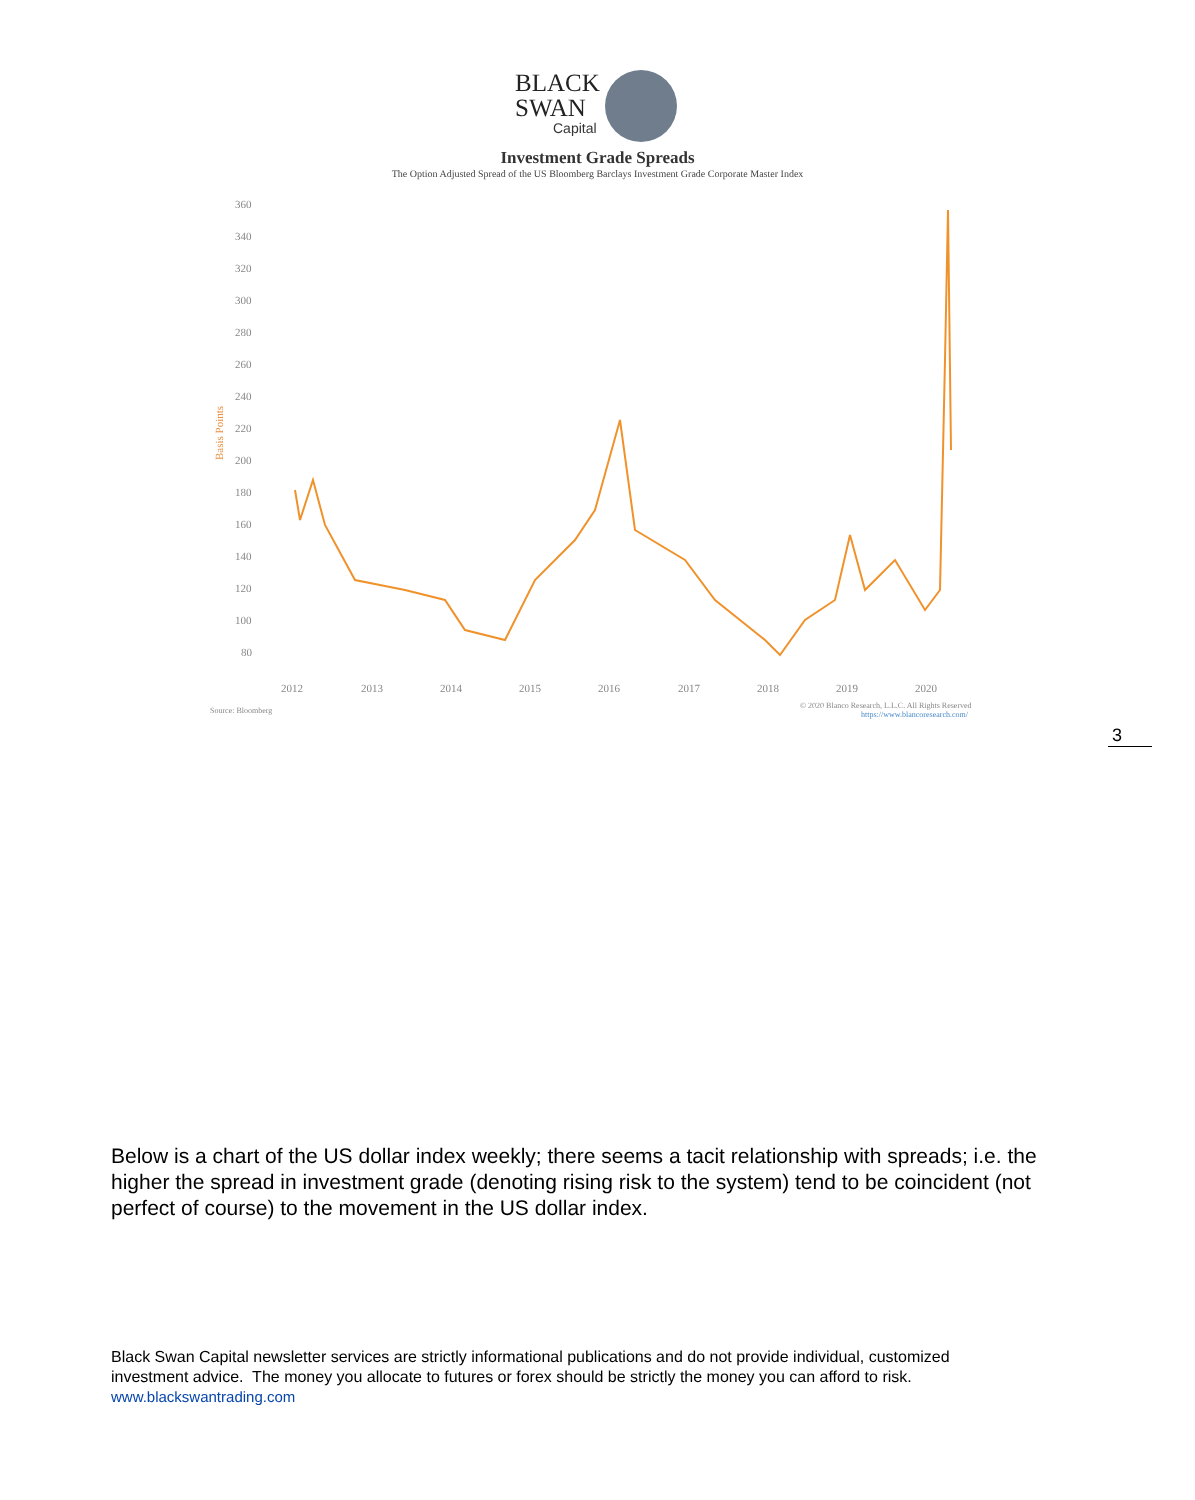BLACK
SWAN
Capital
Investment Grade Spreads
The Option Adjusted Spread of the US Bloomberg Barclays Investment Grade Corporate Master Index
360
340
320
300
280
260
240
220
200
180
160
140
120
100
80
Basis Points
2012
2013
2014
2015
2016
2017
2018
2019
2020
Source: Bloomberg
© 2020 Blanco Research, L.L.C. All Rights Reserved
https://www.blancoresearch.com/
3
Below is a chart of the US dollar index weekly; there seems a tacit relationship with spreads; i.e. the higher the spread in investment grade (denoting rising risk to the system) tend to be coincident (not perfect of course) to the movement in the US dollar index.
Black Swan Capital newsletter services are strictly informational publications and do not provide individual, customized investment advice. The money you allocate to futures or forex should be strictly the money you can afford to risk. www.blackswantrading.com